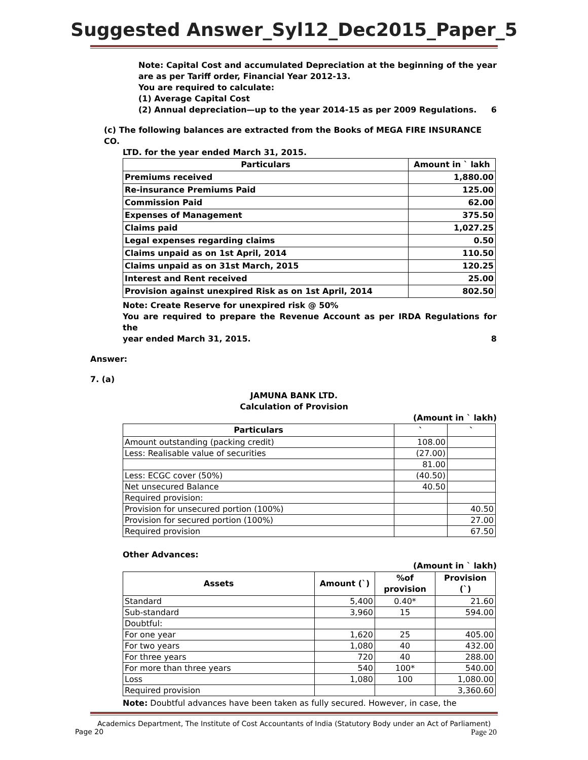Suggested Answer_Syl12_Dec2015_Paper_5
Note: Capital Cost and accumulated Depreciation at the beginning of the year are as per Tariff order, Financial Year 2012-13.
You are required to calculate:
(1) Average Capital Cost
(2) Annual depreciation—up to the year 2014-15 as per 2009 Regulations. 6
(c) The following balances are extracted from the Books of MEGA FIRE INSURANCE CO.
LTD. for the year ended March 31, 2015.
| Particulars | Amount in ` lakh |
| --- | --- |
| Premiums received | 1,880.00 |
| Re-insurance Premiums Paid | 125.00 |
| Commission Paid | 62.00 |
| Expenses of Management | 375.50 |
| Claims paid | 1,027.25 |
| Legal expenses regarding claims | 0.50 |
| Claims unpaid as on 1st April, 2014 | 110.50 |
| Claims unpaid as on 31st March, 2015 | 120.25 |
| Interest and Rent received | 25.00 |
| Provision against unexpired Risk as on 1st April, 2014 | 802.50 |
Note: Create Reserve for unexpired risk @ 50%
You are required to prepare the Revenue Account as per IRDA Regulations for the
year ended March 31, 2015. 8
Answer:
7. (a)
JAMUNA BANK LTD.
Calculation of Provision
(Amount in ` lakh)
| Particulars | ` | ` |
| --- | --- | --- |
| Amount outstanding (packing credit) | 108.00 | |
| Less: Realisable value of securities | (27.00) | |
| | 81.00 | |
| Less: ECGC cover (50%) | (40.50) | |
| Net unsecured Balance | 40.50 | |
| Required provision: | | |
| Provision for unsecured portion (100%) | | 40.50 |
| Provision for secured portion (100%) | | 27.00 |
| Required provision | | 67.50 |
Other Advances:
(Amount in ` lakh)
| Assets | Amount (`) | %of provision | Provision (`) |
| --- | --- | --- | --- |
| Standard | 5,400 | 0.40* | 21.60 |
| Sub-standard | 3,960 | 15 | 594.00 |
| Doubtful: | | | |
| For one year | 1,620 | 25 | 405.00 |
| For two years | 1,080 | 40 | 432.00 |
| For three years | 720 | 40 | 288.00 |
| For more than three years | 540 | 100* | 540.00 |
| Loss | 1,080 | 100 | 1,080.00 |
| Required provision | | | 3,360.60 |
Note: Doubtful advances have been taken as fully secured. However, in case, the
Academics Department, The Institute of Cost Accountants of India (Statutory Body under an Act of Parliament)
Page 20 Page 20